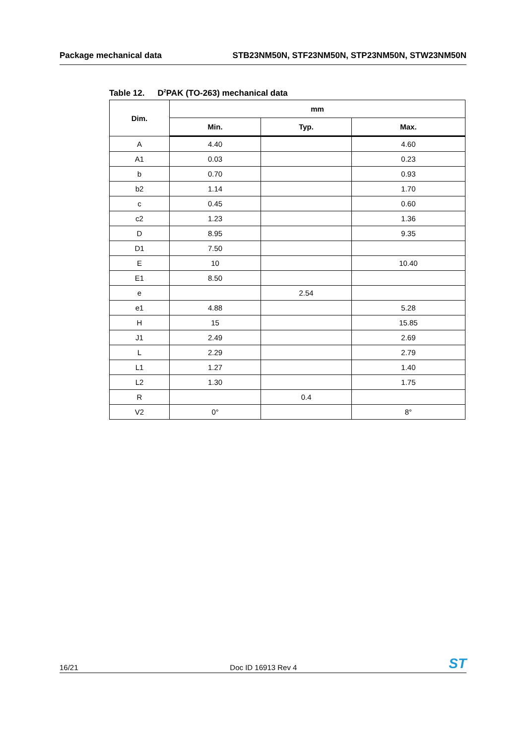Package mechanical data STB23NM50N, STF23NM50N, STP23NM50N, STW23NM50N
Table 12. D<sup>2</sup>PAK (TO-263) mechanical data
| Dim. | mm | | |
| --- | --- | --- | --- |
| | Min. | Typ. | Max. |
| A | 4.40 | | 4.60 |
| A1 | 0.03 | | 0.23 |
| b | 0.70 | | 0.93 |
| b2 | 1.14 | | 1.70 |
| c | 0.45 | | 0.60 |
| c2 | 1.23 | | 1.36 |
| D | 8.95 | | 9.35 |
| D1 | 7.50 | | |
| E | 10 | | 10.40 |
| E1 | 8.50 | | |
| e | | 2.54 | |
| e1 | 4.88 | | 5.28 |
| H | 15 | | 15.85 |
| J1 | 2.49 | | 2.69 |
| L | 2.29 | | 2.79 |
| L1 | 1.27 | | 1.40 |
| L2 | 1.30 | | 1.75 |
| R | | 0.4 | |
| V2 | 0° | | 8° |
16/21 Doc ID 16913 Rev 4 ST